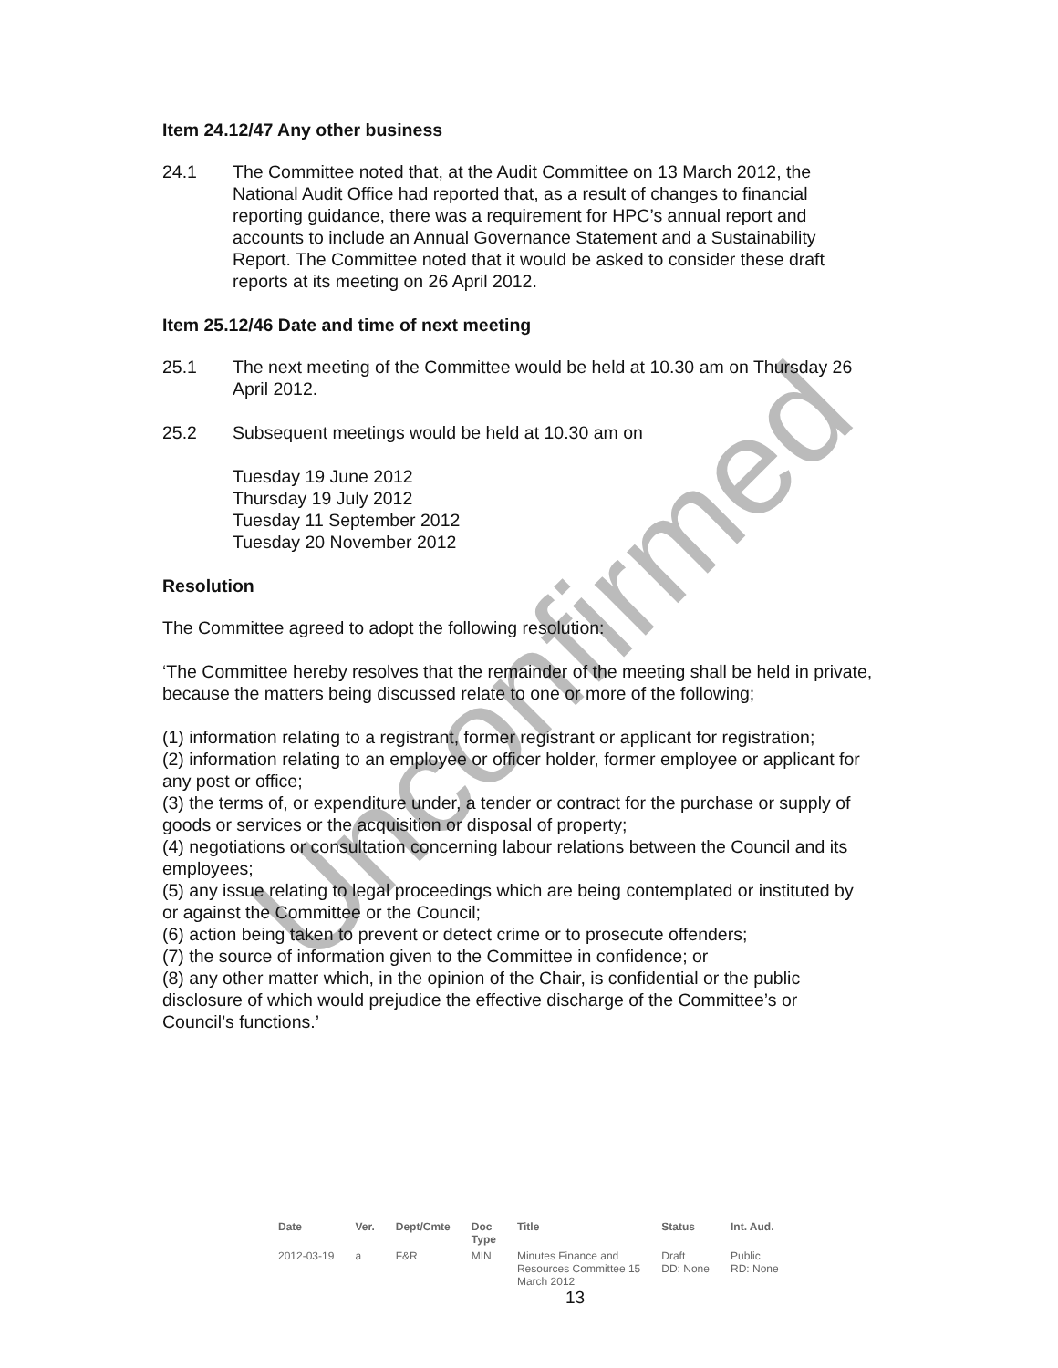Unconfirmed
Item 24.12/47 Any other business
24.1 The Committee noted that, at the Audit Committee on 13 March 2012, the National Audit Office had reported that, as a result of changes to financial reporting guidance, there was a requirement for HPC’s annual report and accounts to include an Annual Governance Statement and a Sustainability Report. The Committee noted that it would be asked to consider these draft reports at its meeting on 26 April 2012.
Item 25.12/46 Date and time of next meeting
25.1 The next meeting of the Committee would be held at 10.30 am on Thursday 26 April 2012.
25.2 Subsequent meetings would be held at 10.30 am on
Tuesday 19 June 2012
Thursday 19 July 2012
Tuesday 11 September 2012
Tuesday 20 November 2012
Resolution
The Committee agreed to adopt the following resolution:
‘The Committee hereby resolves that the remainder of the meeting shall be held in private, because the matters being discussed relate to one or more of the following;
(1) information relating to a registrant, former registrant or applicant for registration;
(2) information relating to an employee or officer holder, former employee or applicant for any post or office;
(3) the terms of, or expenditure under, a tender or contract for the purchase or supply of goods or services or the acquisition or disposal of property;
(4) negotiations or consultation concerning labour relations between the Council and its employees;
(5) any issue relating to legal proceedings which are being contemplated or instituted by or against the Committee or the Council;
(6) action being taken to prevent or detect crime or to prosecute offenders;
(7) the source of information given to the Committee in confidence; or
(8) any other matter which, in the opinion of the Chair, is confidential or the public disclosure of which would prejudice the effective discharge of the Committee’s or Council’s functions.’
| Date | Ver. | Dept/Cmte | Doc Type | Title | Status | Int. Aud. |
| --- | --- | --- | --- | --- | --- | --- |
| 2012-03-19 | a | F&R | MIN | Minutes Finance and Resources Committee 15 March 2012 | Draft DD: None | Public RD: None |
13